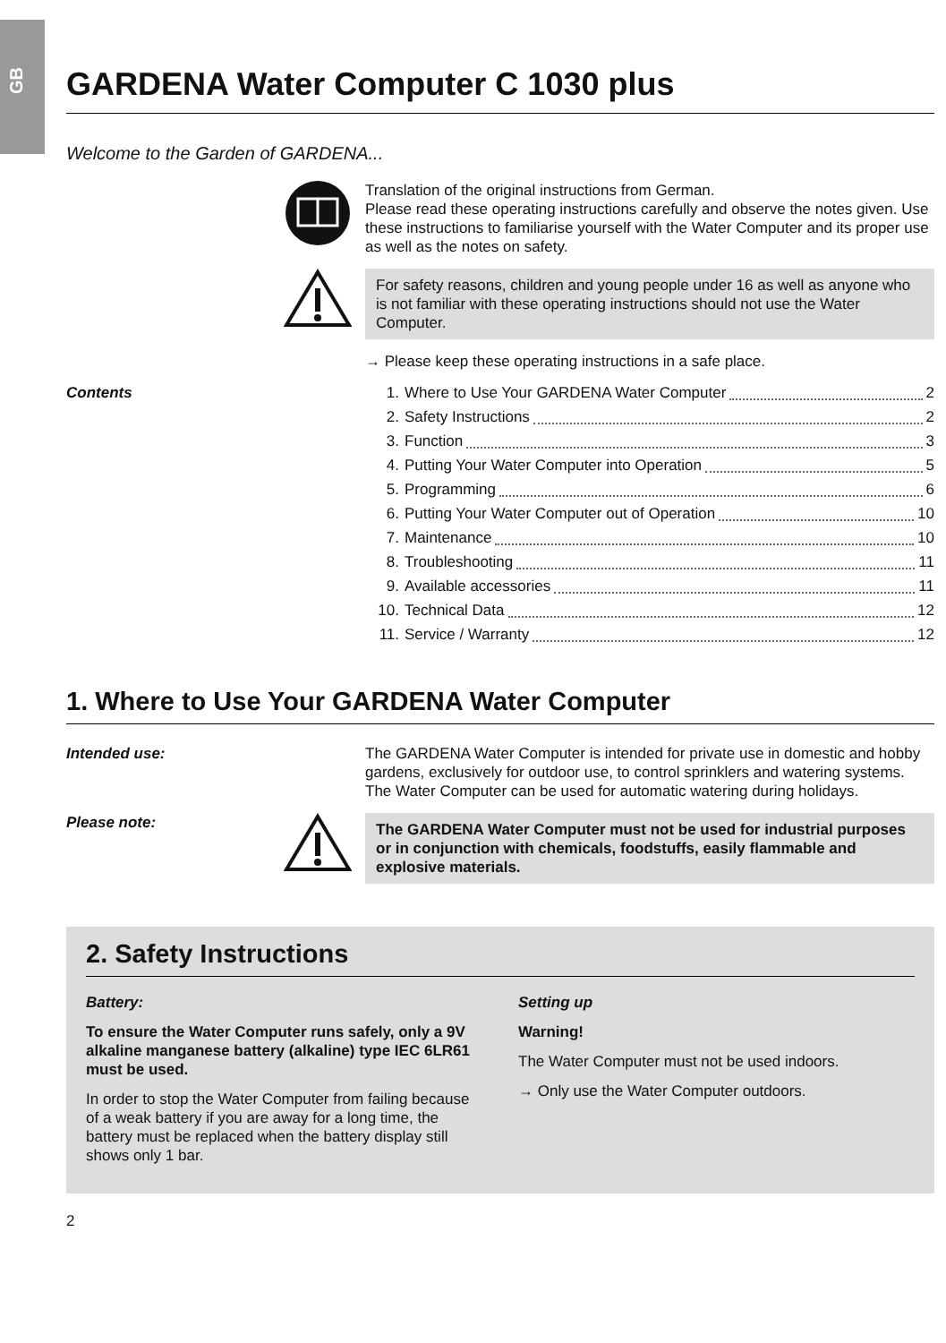GB
GARDENA Water Computer C 1030 plus
Welcome to the Garden of GARDENA...
Translation of the original instructions from German.
Please read these operating instructions carefully and observe the notes given. Use these instructions to familiarise yourself with the Water Computer and its proper use as well as the notes on safety.
For safety reasons, children and young people under 16 as well as anyone who is not familiar with these operating instructions should not use the Water Computer.
→ Please keep these operating instructions in a safe place.
Contents
1. Where to Use Your GARDENA Water Computer 2
2. Safety Instructions 2
3. Function 3
4. Putting Your Water Computer into Operation 5
5. Programming 6
6. Putting Your Water Computer out of Operation 10
7. Maintenance 10
8. Troubleshooting 11
9. Available accessories 11
10. Technical Data 12
11. Service / Warranty 12
1. Where to Use Your GARDENA Water Computer
Intended use: The GARDENA Water Computer is intended for private use in domestic and hobby gardens, exclusively for outdoor use, to control sprinklers and watering systems.
The Water Computer can be used for automatic watering during holidays.
Please note:
The GARDENA Water Computer must not be used for industrial purposes or in conjunction with chemicals, foodstuffs, easily flammable and explosive materials.
2. Safety Instructions
Battery:
To ensure the Water Computer runs safely, only a 9V alkaline manganese battery (alkaline) type IEC 6LR61 must be used.
In order to stop the Water Computer from failing because of a weak battery if you are away for a long time, the battery must be replaced when the battery display still shows only 1 bar.
Setting up
Warning!
The Water Computer must not be used indoors.
→ Only use the Water Computer outdoors.
2